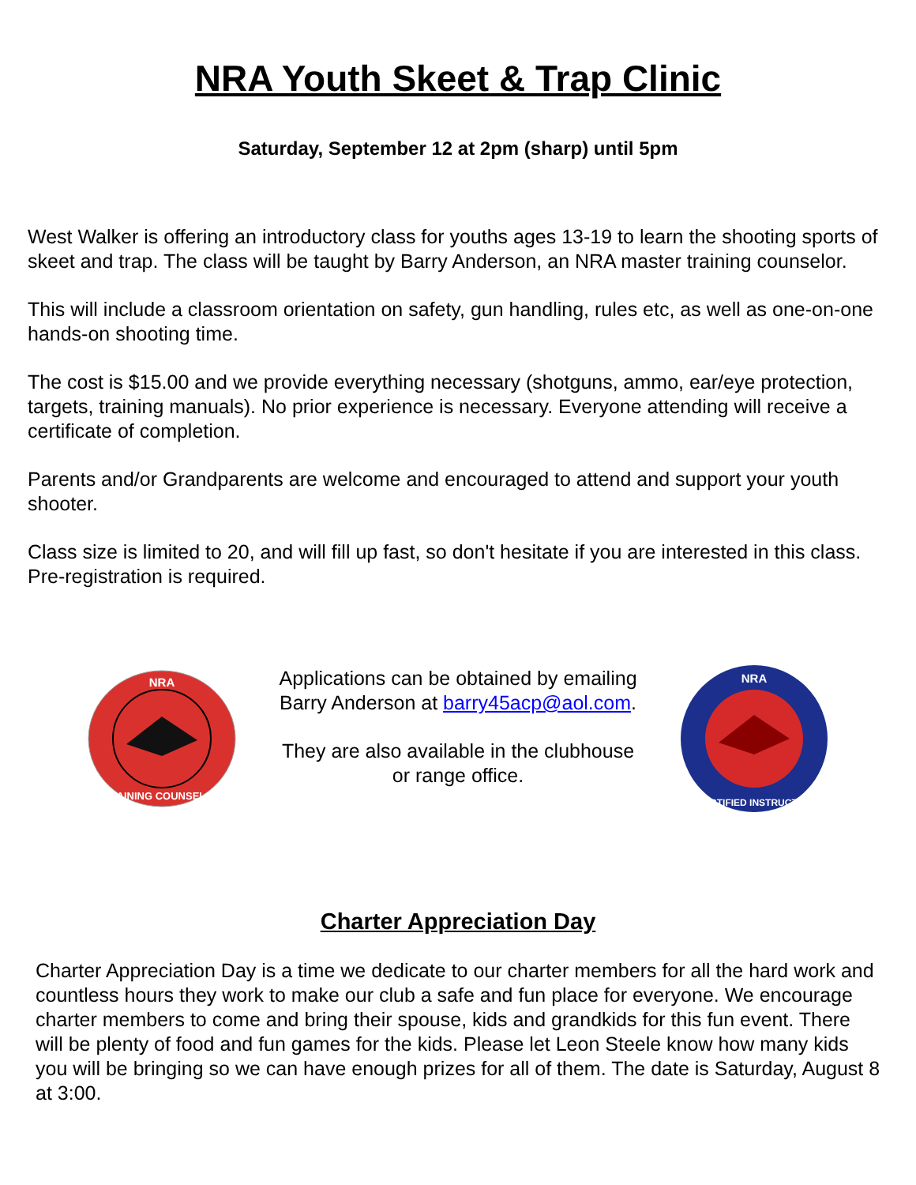NRA Youth Skeet & Trap Clinic
Saturday, September 12 at 2pm (sharp) until 5pm
West Walker is offering an introductory class for youths ages 13-19 to learn the shooting sports of skeet and trap. The class will be taught by Barry Anderson, an NRA master training counselor.
This will include a classroom orientation on safety, gun handling, rules etc, as well as one-on-one hands-on shooting time.
The cost is $15.00 and we provide everything necessary (shotguns, ammo, ear/eye protection, targets, training manuals). No prior experience is necessary. Everyone attending will receive a certificate of completion.
Parents and/or Grandparents are welcome and encouraged to attend and support your youth shooter.
Class size is limited to 20, and will fill up fast, so don't hesitate if you are interested in this class. Pre-registration is required.
NRA
TRAINING COUNSELOR
Applications can be obtained by emailing Barry Anderson at barry45acp@aol.com.
They are also available in the clubhouse or range office.
NRA
CERTIFIED INSTRUCTOR
Charter Appreciation Day
Charter Appreciation Day is a time we dedicate to our charter members for all the hard work and countless hours they work to make our club a safe and fun place for everyone. We encourage charter members to come and bring their spouse, kids and grandkids for this fun event. There will be plenty of food and fun games for the kids. Please let Leon Steele know how many kids you will be bringing so we can have enough prizes for all of them. The date is Saturday, August 8 at 3:00.